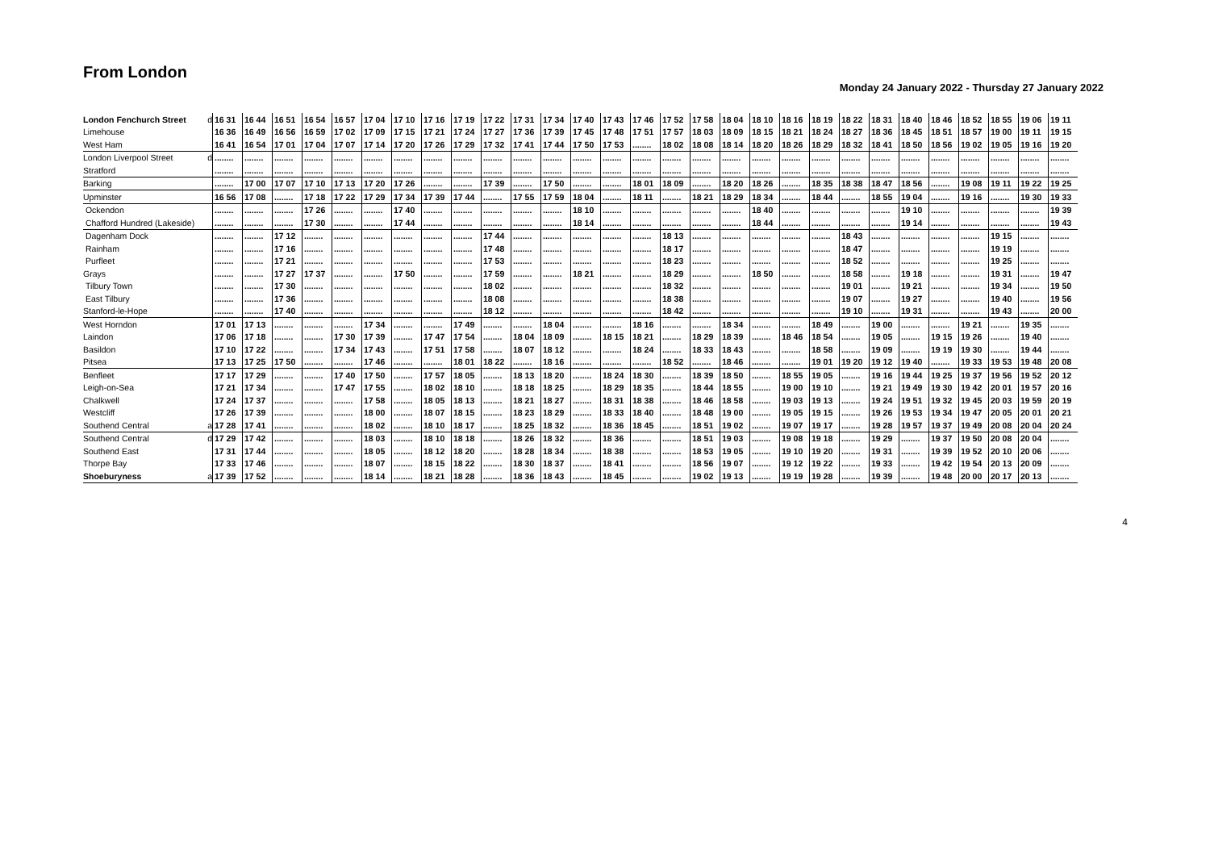From London
Monday 24 January 2022 - Thursday 27 January 2022
| London Fenchurch Street | d | 16 31 | 16 44 | 16 51 | 16 54 | 16 57 | 17 04 | 17 10 | 17 16 | 17 19 | 17 22 | 17 31 | 17 34 | 17 40 | 17 43 | 17 46 | 17 52 | 17 58 | 18 04 | 18 10 | 18 16 | 18 19 | 18 22 | 18 31 | 18 40 | 18 46 | 18 52 | 18 55 | 19 06 | 19 11 |
| Limehouse | | 16 36 | 16 49 | 16 56 | 16 59 | 17 02 | 17 09 | 17 15 | 17 21 | 17 24 | 17 27 | 17 36 | 17 39 | 17 45 | 17 48 | 17 51 | 17 57 | 18 03 | 18 09 | 18 15 | 18 21 | 18 24 | 18 27 | 18 36 | 18 45 | 18 51 | 18 57 | 19 00 | 19 11 | 19 15 |
| West Ham | | 16 41 | 16 54 | 17 01 | 17 04 | 17 07 | 17 14 | 17 20 | 17 26 | 17 29 | 17 32 | 17 41 | 17 44 | 17 50 | 17 53 | ........ | 18 02 | 18 08 | 18 14 | 18 20 | 18 26 | 18 29 | 18 32 | 18 41 | 18 50 | 18 56 | 19 02 | 19 05 | 19 16 | 19 20 |
| London Liverpool Street | d | ........ | ........ | ........ | ........ | ........ | ........ | ........ | ........ | ........ | ........ | ........ | ........ | ........ | ........ | ........ | ........ | ........ | ........ | ........ | ........ | ........ | ........ | ........ | ........ | ........ | ........ | ........ | ........ | ........ |
| Stratford | | ........ | ........ | ........ | ........ | ........ | ........ | ........ | ........ | ........ | ........ | ........ | ........ | ........ | ........ | ........ | ........ | ........ | ........ | ........ | ........ | ........ | ........ | ........ | ........ | ........ | ........ | ........ | ........ | ........ |
| Barking | | ........ | 17 00 | 17 07 | 17 10 | 17 13 | 17 20 | 17 26 | ........ | ........ | 17 39 | ........ | 17 50 | ........ | ........ | 18 01 | 18 09 | ........ | 18 20 | 18 26 | ........ | 18 35 | 18 38 | 18 47 | 18 56 | ........ | 19 08 | 19 11 | 19 22 | 19 25 |
| Upminster | | 16 56 | 17 08 | ........ | 17 18 | 17 22 | 17 29 | 17 34 | 17 39 | 17 44 | ........ | 17 55 | 17 59 | 18 04 | ........ | 18 11 | ........ | 18 21 | 18 29 | 18 34 | ........ | 18 44 | ........ | 18 55 | 19 04 | ........ | 19 16 | ........ | 19 30 | 19 33 |
| Ockendon | | ........ | ........ | ........ | 17 26 | ........ | ........ | 17 40 | ........ | ........ | ........ | ........ | ........ | 18 10 | ........ | ........ | ........ | ........ | ........ | 18 40 | ........ | ........ | ........ | ........ | 19 10 | ........ | ........ | ........ | ........ | 19 39 |
| Chafford Hundred (Lakeside) | | ........ | ........ | ........ | 17 30 | ........ | ........ | 17 44 | ........ | ........ | ........ | ........ | ........ | 18 14 | ........ | ........ | ........ | ........ | ........ | 18 44 | ........ | ........ | ........ | ........ | 19 14 | ........ | ........ | ........ | ........ | 19 43 |
| Dagenham Dock | | ........ | ........ | 17 12 | ........ | ........ | ........ | ........ | ........ | ........ | 17 44 | ........ | ........ | ........ | ........ | ........ | 18 13 | ........ | ........ | ........ | ........ | ........ | 18 43 | ........ | ........ | ........ | ........ | 19 15 | ........ | ........ |
| Rainham | | ........ | ........ | 17 16 | ........ | ........ | ........ | ........ | ........ | ........ | 17 48 | ........ | ........ | ........ | ........ | ........ | 18 17 | ........ | ........ | ........ | ........ | ........ | 18 47 | ........ | ........ | ........ | ........ | 19 19 | ........ | ........ |
| Purfleet | | ........ | ........ | 17 21 | ........ | ........ | ........ | ........ | ........ | ........ | 17 53 | ........ | ........ | ........ | ........ | ........ | 18 23 | ........ | ........ | ........ | ........ | ........ | 18 52 | ........ | ........ | ........ | ........ | 19 25 | ........ | ........ |
| Grays | | ........ | ........ | 17 27 | 17 37 | ........ | ........ | 17 50 | ........ | ........ | 17 59 | ........ | ........ | 18 21 | ........ | ........ | 18 29 | ........ | ........ | 18 50 | ........ | ........ | 18 58 | ........ | 19 18 | ........ | ........ | 19 31 | ........ | 19 47 |
| Tilbury Town | | ........ | ........ | 17 30 | ........ | ........ | ........ | ........ | ........ | ........ | 18 02 | ........ | ........ | ........ | ........ | ........ | 18 32 | ........ | ........ | ........ | ........ | ........ | 19 01 | ........ | 19 21 | ........ | ........ | 19 34 | ........ | 19 50 |
| East Tilbury | | ........ | ........ | 17 36 | ........ | ........ | ........ | ........ | ........ | ........ | 18 08 | ........ | ........ | ........ | ........ | ........ | 18 38 | ........ | ........ | ........ | ........ | ........ | 19 07 | ........ | 19 27 | ........ | ........ | 19 40 | ........ | 19 56 |
| Stanford-le-Hope | | ........ | ........ | 17 40 | ........ | ........ | ........ | ........ | ........ | ........ | 18 12 | ........ | ........ | ........ | ........ | ........ | 18 42 | ........ | ........ | ........ | ........ | ........ | 19 10 | ........ | 19 31 | ........ | ........ | 19 43 | ........ | 20 00 |
| West Horndon | | 17 01 | 17 13 | ........ | ........ | ........ | 17 34 | ........ | ........ | 17 49 | ........ | ........ | 18 04 | ........ | ........ | 18 16 | ........ | ........ | 18 34 | ........ | ........ | 18 49 | ........ | 19 00 | ........ | ........ | 19 21 | ........ | 19 35 | ........ |
| Laindon | | 17 06 | 17 18 | ........ | ........ | 17 30 | 17 39 | ........ | 17 47 | 17 54 | ........ | 18 04 | 18 09 | ........ | 18 15 | 18 21 | ........ | 18 29 | 18 39 | ........ | 18 46 | 18 54 | ........ | 19 05 | ........ | 19 15 | 19 26 | ........ | 19 40 | ........ |
| Basildon | | 17 10 | 17 22 | ........ | ........ | 17 34 | 17 43 | ........ | 17 51 | 17 58 | ........ | 18 07 | 18 12 | ........ | ........ | 18 24 | ........ | 18 33 | 18 43 | ........ | ........ | 18 58 | ........ | 19 09 | ........ | 19 19 | 19 30 | ........ | 19 44 | ........ |
| Pitsea | | 17 13 | 17 25 | 17 50 | ........ | ........ | 17 46 | ........ | ........ | 18 01 | 18 22 | ........ | 18 16 | ........ | ........ | ........ | 18 52 | ........ | 18 46 | ........ | ........ | 19 01 | 19 20 | 19 12 | 19 40 | ........ | 19 33 | 19 53 | 19 48 | 20 08 |
| Benfleet | | 17 17 | 17 29 | ........ | ........ | 17 40 | 17 50 | ........ | 17 57 | 18 05 | ........ | 18 13 | 18 20 | ........ | 18 24 | 18 30 | ........ | 18 39 | 18 50 | ........ | 18 55 | 19 05 | ........ | 19 16 | 19 44 | 19 25 | 19 37 | 19 56 | 19 52 | 20 12 |
| Leigh-on-Sea | | 17 21 | 17 34 | ........ | ........ | 17 47 | 17 55 | ........ | 18 02 | 18 10 | ........ | 18 18 | 18 25 | ........ | 18 29 | 18 35 | ........ | 18 44 | 18 55 | ........ | 19 00 | 19 10 | ........ | 19 21 | 19 49 | 19 30 | 19 42 | 20 01 | 19 57 | 20 16 |
| Chalkwell | | 17 24 | 17 37 | ........ | ........ | ........ | 17 58 | ........ | 18 05 | 18 13 | ........ | 18 21 | 18 27 | ........ | 18 31 | 18 38 | ........ | 18 46 | 18 58 | ........ | 19 03 | 19 13 | ........ | 19 24 | 19 51 | 19 32 | 19 45 | 20 03 | 19 59 | 20 19 |
| Westcliff | | 17 26 | 17 39 | ........ | ........ | ........ | 18 00 | ........ | 18 07 | 18 15 | ........ | 18 23 | 18 29 | ........ | 18 33 | 18 40 | ........ | 18 48 | 19 00 | ........ | 19 05 | 19 15 | ........ | 19 26 | 19 53 | 19 34 | 19 47 | 20 05 | 20 01 | 20 21 |
| Southend Central | a | 17 28 | 17 41 | ........ | ........ | ........ | 18 02 | ........ | 18 10 | 18 17 | ........ | 18 25 | 18 32 | ........ | 18 36 | 18 45 | ........ | 18 51 | 19 02 | ........ | 19 07 | 19 17 | ........ | 19 28 | 19 57 | 19 37 | 19 49 | 20 08 | 20 04 | 20 24 |
| Southend Central | d | 17 29 | 17 42 | ........ | ........ | ........ | 18 03 | ........ | 18 10 | 18 18 | ........ | 18 26 | 18 32 | ........ | 18 36 | ........ | ........ | 18 51 | 19 03 | ........ | 19 08 | 19 18 | ........ | 19 29 | ........ | 19 37 | 19 50 | 20 08 | 20 04 | ........ |
| Southend East | | 17 31 | 17 44 | ........ | ........ | ........ | 18 05 | ........ | 18 12 | 18 20 | ........ | 18 28 | 18 34 | ........ | 18 38 | ........ | ........ | 18 53 | 19 05 | ........ | 19 10 | 19 20 | ........ | 19 31 | ........ | 19 39 | 19 52 | 20 10 | 20 06 | ........ |
| Thorpe Bay | | 17 33 | 17 46 | ........ | ........ | ........ | 18 07 | ........ | 18 15 | 18 22 | ........ | 18 30 | 18 37 | ........ | 18 41 | ........ | ........ | 18 56 | 19 07 | ........ | 19 12 | 19 22 | ........ | 19 33 | ........ | 19 42 | 19 54 | 20 13 | 20 09 | ........ |
| Shoeburyness | a | 17 39 | 17 52 | ........ | ........ | ........ | 18 14 | ........ | 18 21 | 18 28 | ........ | 18 36 | 18 43 | ........ | 18 45 | ........ | ........ | 19 02 | 19 13 | ........ | 19 19 | 19 28 | ........ | 19 39 | ........ | 19 48 | 20 00 | 20 17 | 20 13 | ........ |
4